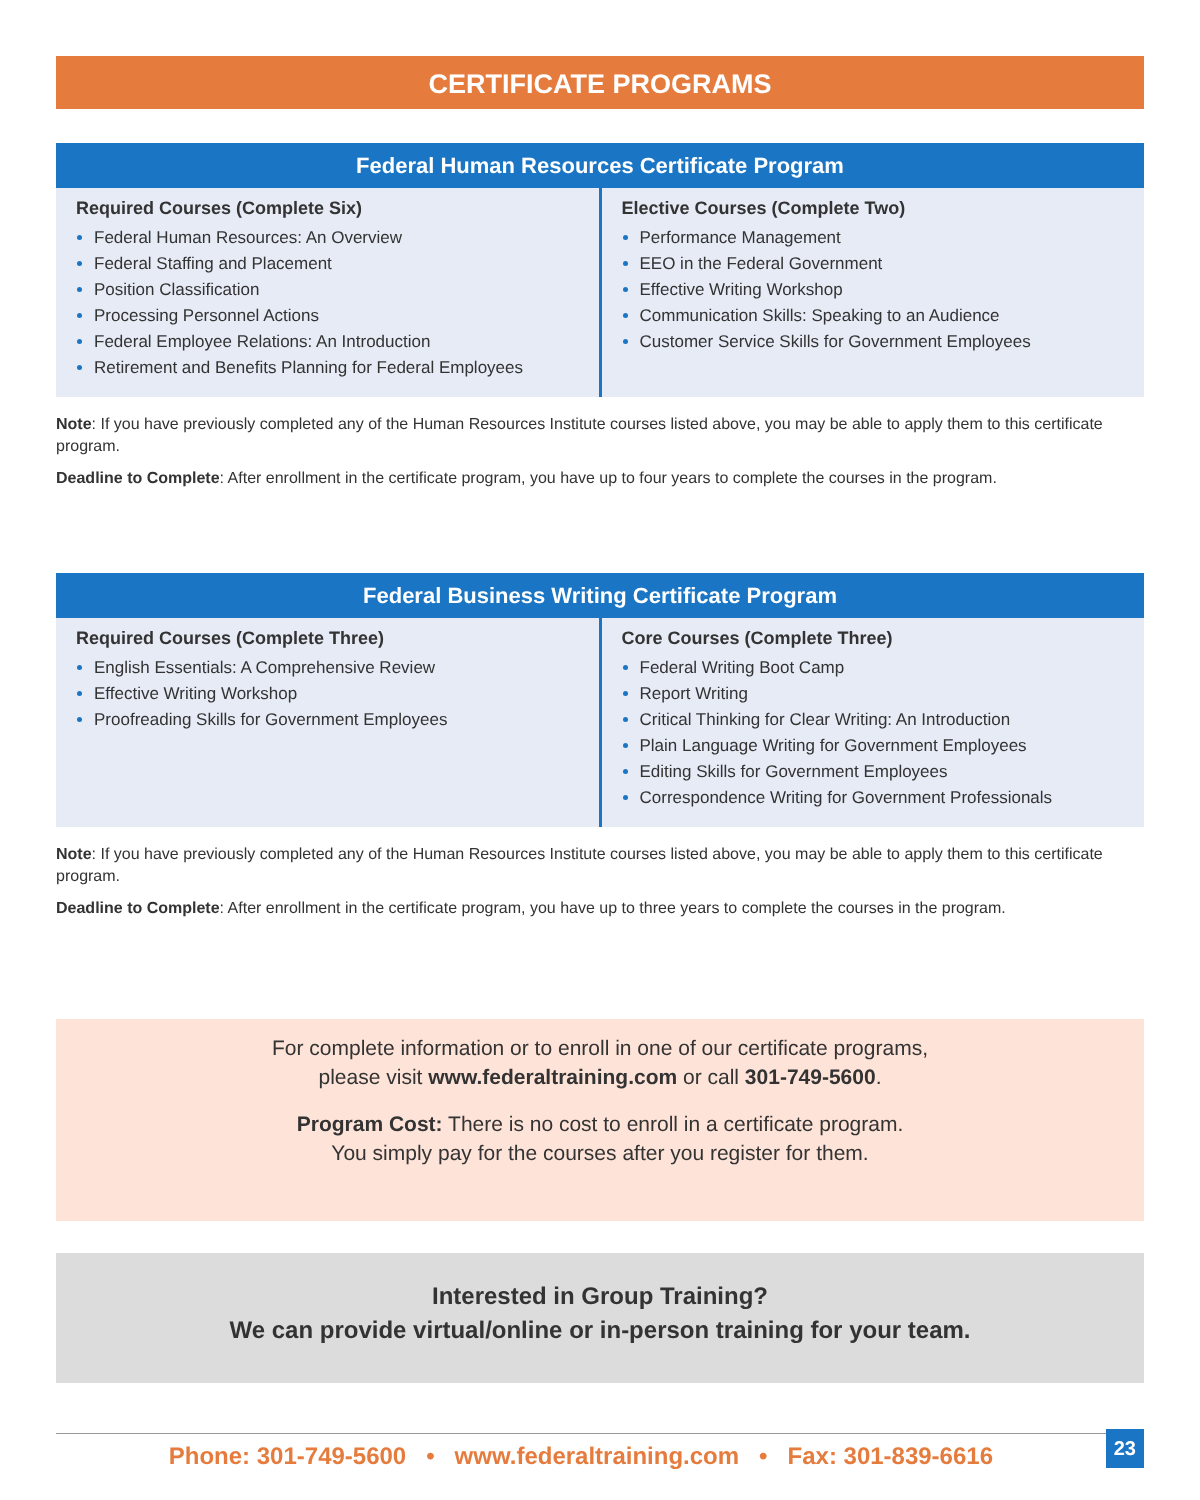CERTIFICATE PROGRAMS
Federal Human Resources Certificate Program
Required Courses (Complete Six)
Federal Human Resources: An Overview
Federal Staffing and Placement
Position Classification
Processing Personnel Actions
Federal Employee Relations: An Introduction
Retirement and Benefits Planning for Federal Employees
Elective Courses (Complete Two)
Performance Management
EEO in the Federal Government
Effective Writing Workshop
Communication Skills: Speaking to an Audience
Customer Service Skills for Government Employees
Note: If you have previously completed any of the Human Resources Institute courses listed above, you may be able to apply them to this certificate program.
Deadline to Complete: After enrollment in the certificate program, you have up to four years to complete the courses in the program.
Federal Business Writing Certificate Program
Required Courses (Complete Three)
English Essentials: A Comprehensive Review
Effective Writing Workshop
Proofreading Skills for Government Employees
Core Courses (Complete Three)
Federal Writing Boot Camp
Report Writing
Critical Thinking for Clear Writing: An Introduction
Plain Language Writing for Government Employees
Editing Skills for Government Employees
Correspondence Writing for Government Professionals
Note: If you have previously completed any of the Human Resources Institute courses listed above, you may be able to apply them to this certificate program.
Deadline to Complete: After enrollment in the certificate program, you have up to three years to complete the courses in the program.
For complete information or to enroll in one of our certificate programs,
please visit www.federaltraining.com or call 301-749-5600.
Program Cost: There is no cost to enroll in a certificate program.
You simply pay for the courses after you register for them.
Interested in Group Training?
We can provide virtual/online or in-person training for your team.
Phone: 301-749-5600 • www.federaltraining.com • Fax: 301-839-6616
23